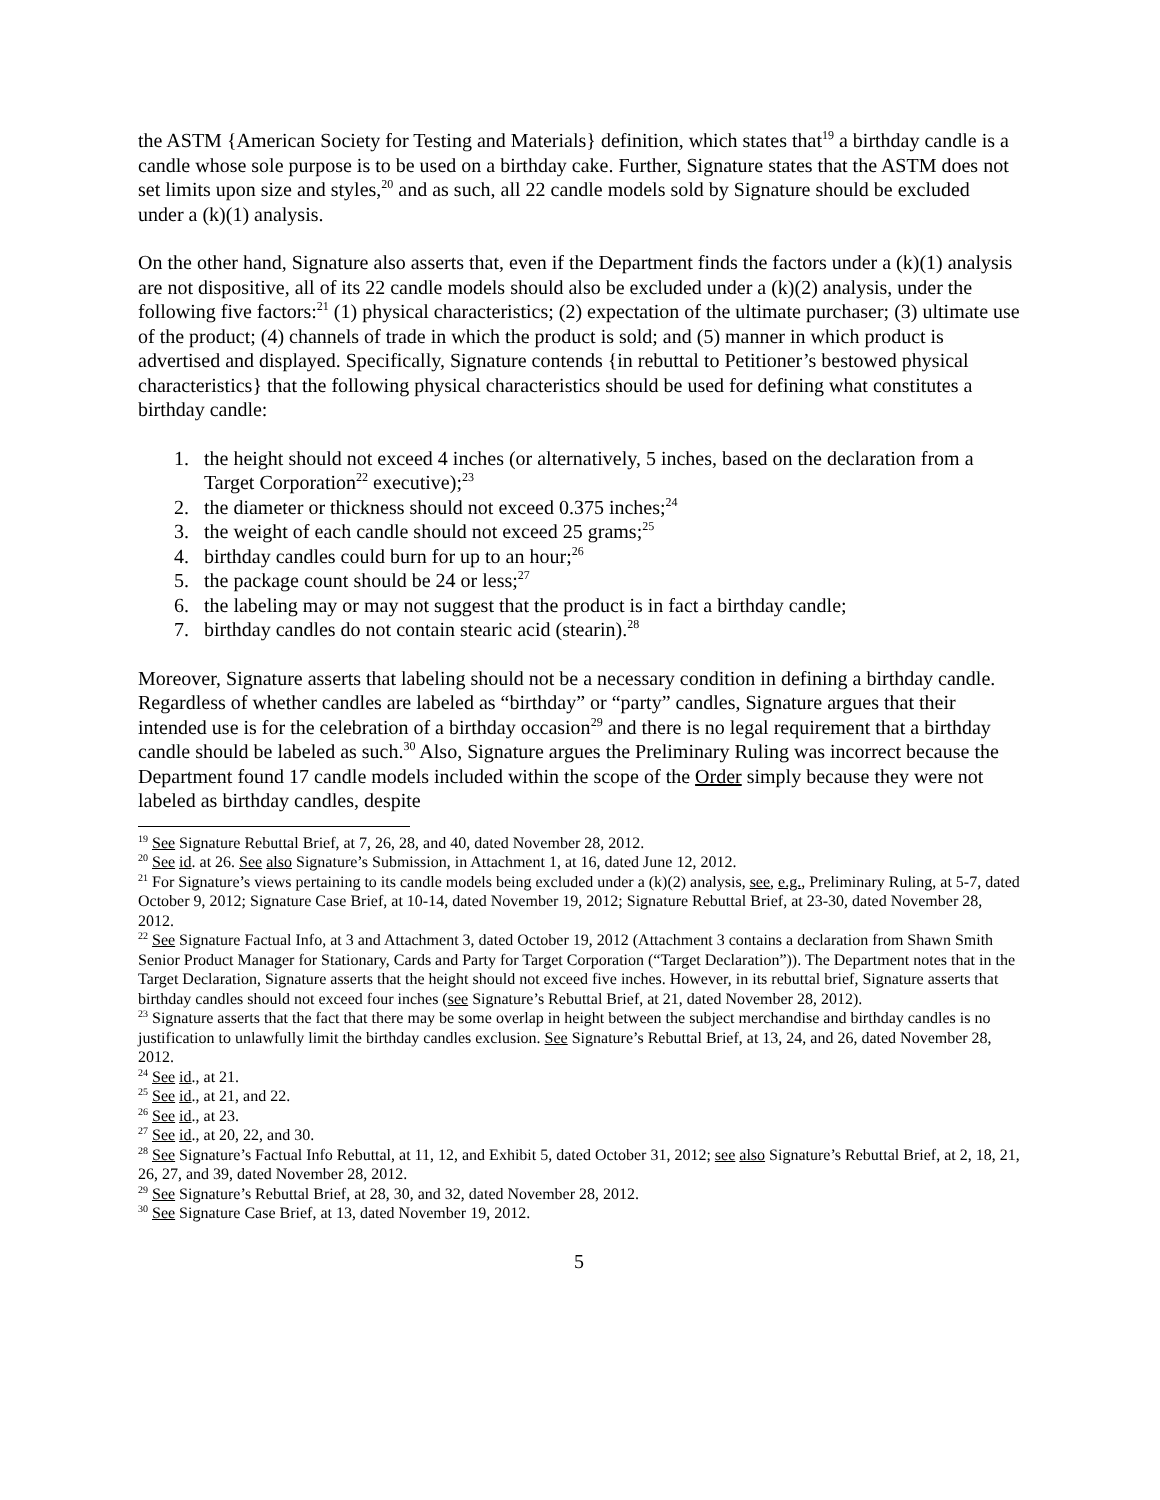the ASTM {American Society for Testing and Materials} definition, which states that<sup>19</sup> a birthday candle is a candle whose sole purpose is to be used on a birthday cake. Further, Signature states that the ASTM does not set limits upon size and styles,<sup>20</sup> and as such, all 22 candle models sold by Signature should be excluded under a (k)(1) analysis.
On the other hand, Signature also asserts that, even if the Department finds the factors under a (k)(1) analysis are not dispositive, all of its 22 candle models should also be excluded under a (k)(2) analysis, under the following five factors:<sup>21</sup> (1) physical characteristics; (2) expectation of the ultimate purchaser; (3) ultimate use of the product; (4) channels of trade in which the product is sold; and (5) manner in which product is advertised and displayed. Specifically, Signature contends {in rebuttal to Petitioner’s bestowed physical characteristics} that the following physical characteristics should be used for defining what constitutes a birthday candle:
1. the height should not exceed 4 inches (or alternatively, 5 inches, based on the declaration from a Target Corporation<sup>22</sup> executive);<sup>23</sup>
2. the diameter or thickness should not exceed 0.375 inches;<sup>24</sup>
3. the weight of each candle should not exceed 25 grams;<sup>25</sup>
4. birthday candles could burn for up to an hour;<sup>26</sup>
5. the package count should be 24 or less;<sup>27</sup>
6. the labeling may or may not suggest that the product is in fact a birthday candle;
7. birthday candles do not contain stearic acid (stearin).<sup>28</sup>
Moreover, Signature asserts that labeling should not be a necessary condition in defining a birthday candle. Regardless of whether candles are labeled as “birthday” or “party” candles, Signature argues that their intended use is for the celebration of a birthday occasion<sup>29</sup> and there is no legal requirement that a birthday candle should be labeled as such.<sup>30</sup> Also, Signature argues the Preliminary Ruling was incorrect because the Department found 17 candle models included within the scope of the Order simply because they were not labeled as birthday candles, despite
<sup>19</sup> See Signature Rebuttal Brief, at 7, 26, 28, and 40, dated November 28, 2012.
<sup>20</sup> See id. at 26. See also Signature’s Submission, in Attachment 1, at 16, dated June 12, 2012.
<sup>21</sup> For Signature’s views pertaining to its candle models being excluded under a (k)(2) analysis, see, e.g., Preliminary Ruling, at 5-7, dated October 9, 2012; Signature Case Brief, at 10-14, dated November 19, 2012; Signature Rebuttal Brief, at 23-30, dated November 28, 2012.
<sup>22</sup> See Signature Factual Info, at 3 and Attachment 3, dated October 19, 2012 (Attachment 3 contains a declaration from Shawn Smith Senior Product Manager for Stationary, Cards and Party for Target Corporation (“Target Declaration”)). The Department notes that in the Target Declaration, Signature asserts that the height should not exceed five inches. However, in its rebuttal brief, Signature asserts that birthday candles should not exceed four inches (see Signature’s Rebuttal Brief, at 21, dated November 28, 2012).
<sup>23</sup> Signature asserts that the fact that there may be some overlap in height between the subject merchandise and birthday candles is no justification to unlawfully limit the birthday candles exclusion. See Signature’s Rebuttal Brief, at 13, 24, and 26, dated November 28, 2012.
<sup>24</sup> See id., at 21.
<sup>25</sup> See id., at 21, and 22.
<sup>26</sup> See id., at 23.
<sup>27</sup> See id., at 20, 22, and 30.
<sup>28</sup> See Signature’s Factual Info Rebuttal, at 11, 12, and Exhibit 5, dated October 31, 2012; see also Signature’s Rebuttal Brief, at 2, 18, 21, 26, 27, and 39, dated November 28, 2012.
<sup>29</sup> See Signature’s Rebuttal Brief, at 28, 30, and 32, dated November 28, 2012.
<sup>30</sup> See Signature Case Brief, at 13, dated November 19, 2012.
5